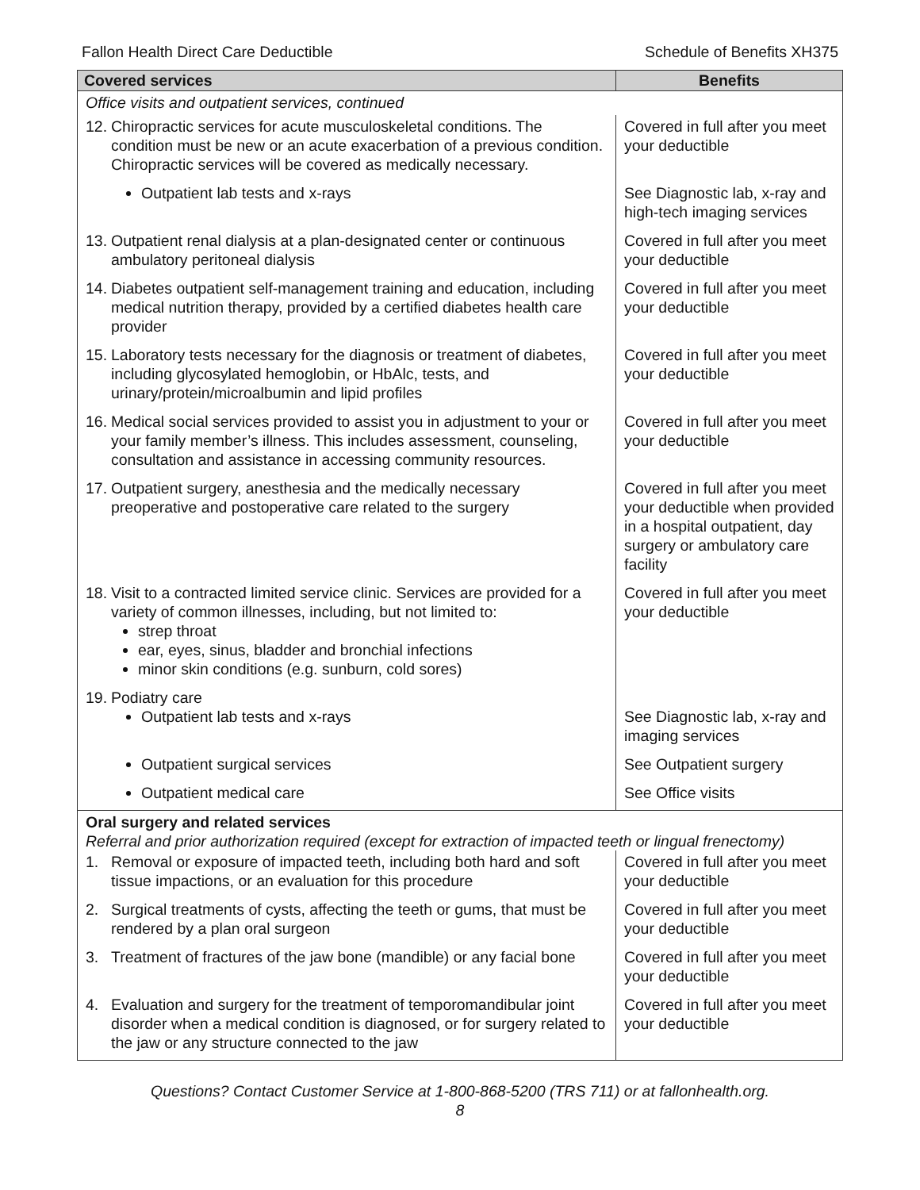Fallon Health Direct Care Deductible Schedule of Benefits XH375
| Covered services | Benefits |
| --- | --- |
| Office visits and outpatient services, continued | |
| 12. Chiropractic services for acute musculoskeletal conditions. The condition must be new or an acute exacerbation of a previous condition. Chiropractic services will be covered as medically necessary. | Covered in full after you meet your deductible |
| Outpatient lab tests and x-rays | See Diagnostic lab, x-ray and high-tech imaging services |
| 13. Outpatient renal dialysis at a plan-designated center or continuous ambulatory peritoneal dialysis | Covered in full after you meet your deductible |
| 14. Diabetes outpatient self-management training and education, including medical nutrition therapy, provided by a certified diabetes health care provider | Covered in full after you meet your deductible |
| 15. Laboratory tests necessary for the diagnosis or treatment of diabetes, including glycosylated hemoglobin, or HbAlc, tests, and urinary/protein/microalbumin and lipid profiles | Covered in full after you meet your deductible |
| 16. Medical social services provided to assist you in adjustment to your or your family member’s illness. This includes assessment, counseling, consultation and assistance in accessing community resources. | Covered in full after you meet your deductible |
| 17. Outpatient surgery, anesthesia and the medically necessary preoperative and postoperative care related to the surgery | Covered in full after you meet your deductible when provided in a hospital outpatient, day surgery or ambulatory care facility |
| 18. Visit to a contracted limited service clinic. Services are provided for a variety of common illnesses, including, but not limited to: strep throat ear, eyes, sinus, bladder and bronchial infections minor skin conditions (e.g. sunburn, cold sores) | Covered in full after you meet your deductible |
| 19. Podiatry care Outpatient lab tests and x-rays | See Diagnostic lab, x-ray and imaging services |
| Outpatient surgical services | See Outpatient surgery |
| Outpatient medical care | See Office visits |
| Oral surgery and related services Referral and prior authorization required (except for extraction of impacted teeth or lingual frenectomy) | |
| 1. Removal or exposure of impacted teeth, including both hard and soft tissue impactions, or an evaluation for this procedure | Covered in full after you meet your deductible |
| 2. Surgical treatments of cysts, affecting the teeth or gums, that must be rendered by a plan oral surgeon | Covered in full after you meet your deductible |
| 3. Treatment of fractures of the jaw bone (mandible) or any facial bone | Covered in full after you meet your deductible |
| 4. Evaluation and surgery for the treatment of temporomandibular joint disorder when a medical condition is diagnosed, or for surgery related to the jaw or any structure connected to the jaw | Covered in full after you meet your deductible |
Questions? Contact Customer Service at 1-800-868-5200 (TRS 711) or at fallonhealth.org.
8